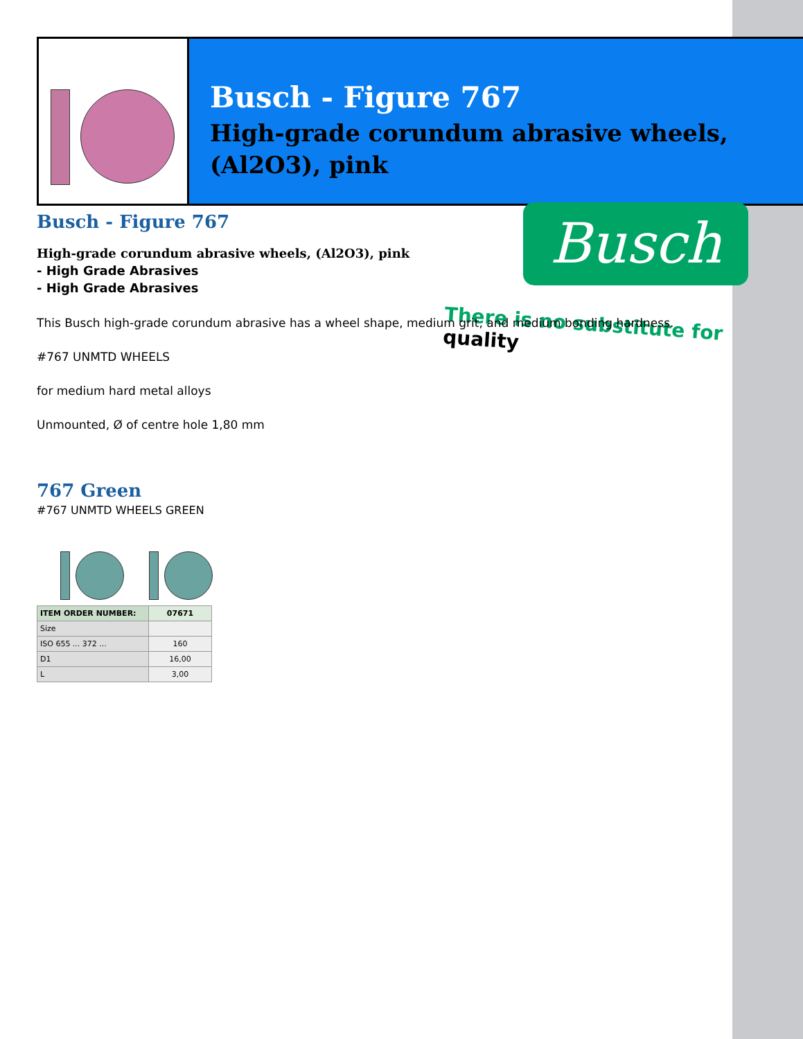Busch - Figure 767
High-grade corundum abrasive wheels, (Al2O3), pink
Busch
There is no substitute for quality
Busch - Figure 767
High-grade corundum abrasive wheels, (Al2O3), pink
- High Grade Abrasives
- High Grade Abrasives
This Busch high-grade corundum abrasive has a wheel shape, medium grit, and medium bonding hardness.
#767 UNMTD WHEELS
for medium hard metal alloys
Unmounted, Ø of centre hole 1,80 mm
767 Green
#767 UNMTD WHEELS GREEN
| ITEM ORDER NUMBER: | 07671 |
| --- | --- |
| Size | |
| ISO 655 ... 372 ... | 160 |
| D1 | 16,00 |
| L | 3,00 |